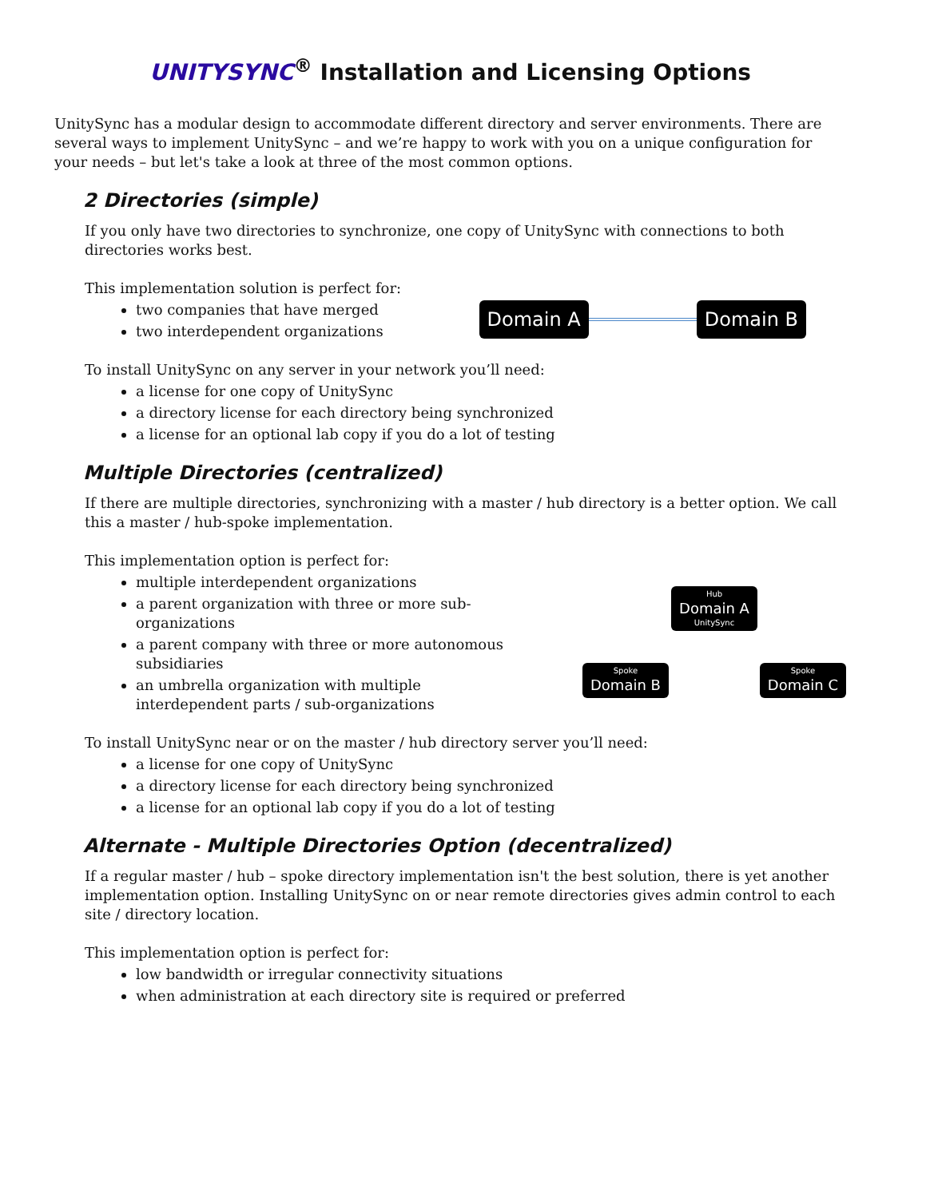UNITYSYNC<sup>®</sup> Installation and Licensing Options
UnitySync has a modular design to accommodate different directory and server environments. There are several ways to implement UnitySync – and we’re happy to work with you on a unique configuration for your needs – but let's take a look at three of the most common options.
2 Directories (simple)
If you only have two directories to synchronize, one copy of UnitySync with connections to both directories works best.
This implementation solution is perfect for:
two companies that have merged
two interdependent organizations
Domain A Domain B
To install UnitySync on any server in your network you’ll need:
a license for one copy of UnitySync
a directory license for each directory being synchronized
a license for an optional lab copy if you do a lot of testing
Multiple Directories (centralized)
If there are multiple directories, synchronizing with a master / hub directory is a better option. We call this a master / hub-spoke implementation.
This implementation option is perfect for:
multiple interdependent organizations
a parent organization with three or more sub-organizations
a parent company with three or more autonomous subsidiaries
an umbrella organization with multiple interdependent parts / sub-organizations
Hub
Domain A
UnitySync
Spoke
Domain B
Spoke
Domain C
To install UnitySync near or on the master / hub directory server you’ll need:
a license for one copy of UnitySync
a directory license for each directory being synchronized
a license for an optional lab copy if you do a lot of testing
Alternate - Multiple Directories Option (decentralized)
If a regular master / hub – spoke directory implementation isn't the best solution, there is yet another implementation option. Installing UnitySync on or near remote directories gives admin control to each site / directory location.
This implementation option is perfect for:
low bandwidth or irregular connectivity situations
when administration at each directory site is required or preferred